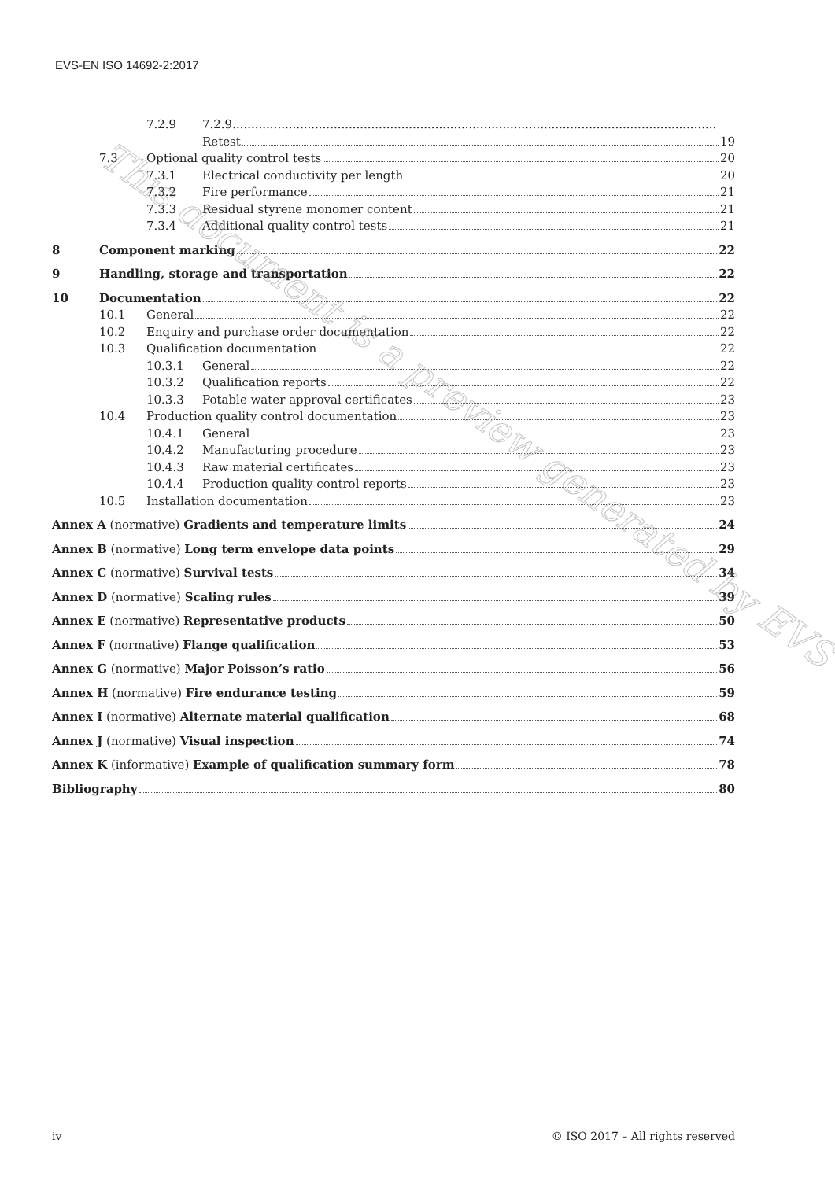EVS-EN ISO 14692-2:2017
7.2.9 7.2.9.................................................................................................................................
Retest 19
7.3 Optional quality control tests 20
7.3.1 Electrical conductivity per length 20
7.3.2 Fire performance 21
7.3.3 Residual styrene monomer content 21
7.3.4 Additional quality control tests 21
8 Component marking 22
9 Handling, storage and transportation 22
10 Documentation 22
10.1 General 22
10.2 Enquiry and purchase order documentation 22
10.3 Qualification documentation 22
10.3.1 General 22
10.3.2 Qualification reports 22
10.3.3 Potable water approval certificates 23
10.4 Production quality control documentation 23
10.4.1 General 23
10.4.2 Manufacturing procedure 23
10.4.3 Raw material certificates 23
10.4.4 Production quality control reports 23
10.5 Installation documentation 23
Annex A (normative) Gradients and temperature limits 24
Annex B (normative) Long term envelope data points 29
Annex C (normative) Survival tests 34
Annex D (normative) Scaling rules 39
Annex E (normative) Representative products 50
Annex F (normative) Flange qualification 53
Annex G (normative) Major Poisson’s ratio 56
Annex H (normative) Fire endurance testing 59
Annex I (normative) Alternate material qualification 68
Annex J (normative) Visual inspection 74
Annex K (informative) Example of qualification summary form 78
Bibliography 80
This document is a preview generated by EVS
iv © ISO 2017 – All rights reserved